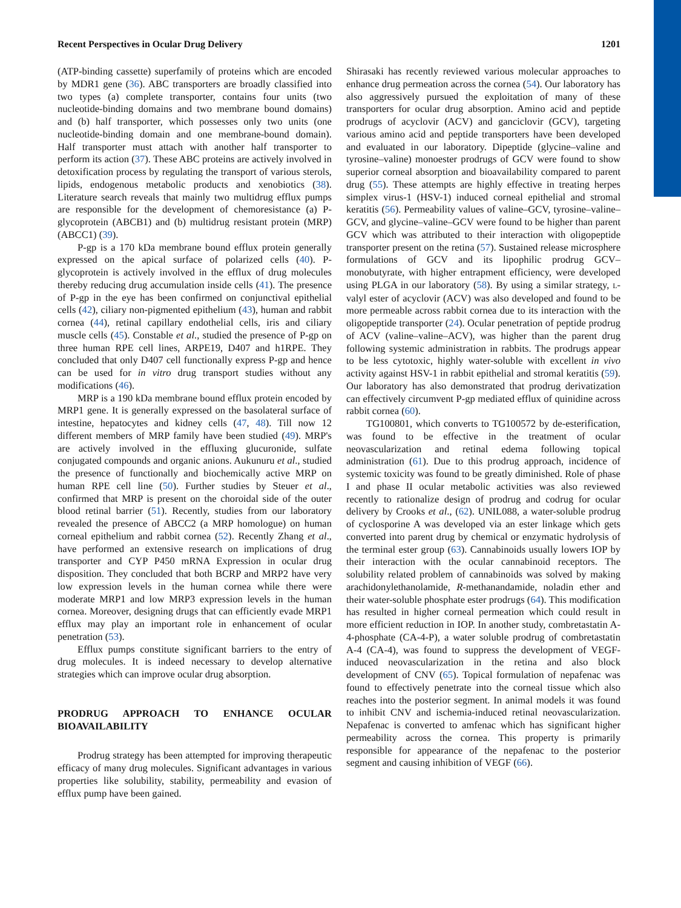Recent Perspectives in Ocular Drug Delivery 1201
(ATP-binding cassette) superfamily of proteins which are encoded by MDR1 gene (36). ABC transporters are broadly classified into two types (a) complete transporter, contains four units (two nucleotide-binding domains and two membrane bound domains) and (b) half transporter, which possesses only two units (one nucleotide-binding domain and one membrane-bound domain). Half transporter must attach with another half transporter to perform its action (37). These ABC proteins are actively involved in detoxification process by regulating the transport of various sterols, lipids, endogenous metabolic products and xenobiotics (38). Literature search reveals that mainly two multidrug efflux pumps are responsible for the development of chemoresistance (a) P-glycoprotein (ABCB1) and (b) multidrug resistant protein (MRP) (ABCC1) (39).
P-gp is a 170 kDa membrane bound efflux protein generally expressed on the apical surface of polarized cells (40). P-glycoprotein is actively involved in the efflux of drug molecules thereby reducing drug accumulation inside cells (41). The presence of P-gp in the eye has been confirmed on conjunctival epithelial cells (42), ciliary non-pigmented epithelium (43), human and rabbit cornea (44), retinal capillary endothelial cells, iris and ciliary muscle cells (45). Constable et al., studied the presence of P-gp on three human RPE cell lines, ARPE19, D407 and h1RPE. They concluded that only D407 cell functionally express P-gp and hence can be used for in vitro drug transport studies without any modifications (46).
MRP is a 190 kDa membrane bound efflux protein encoded by MRP1 gene. It is generally expressed on the basolateral surface of intestine, hepatocytes and kidney cells (47, 48). Till now 12 different members of MRP family have been studied (49). MRP's are actively involved in the effluxing glucuronide, sulfate conjugated compounds and organic anions. Aukunuru et al., studied the presence of functionally and biochemically active MRP on human RPE cell line (50). Further studies by Steuer et al., confirmed that MRP is present on the choroidal side of the outer blood retinal barrier (51). Recently, studies from our laboratory revealed the presence of ABCC2 (a MRP homologue) on human corneal epithelium and rabbit cornea (52). Recently Zhang et al., have performed an extensive research on implications of drug transporter and CYP P450 mRNA Expression in ocular drug disposition. They concluded that both BCRP and MRP2 have very low expression levels in the human cornea while there were moderate MRP1 and low MRP3 expression levels in the human cornea. Moreover, designing drugs that can efficiently evade MRP1 efflux may play an important role in enhancement of ocular penetration (53).
Efflux pumps constitute significant barriers to the entry of drug molecules. It is indeed necessary to develop alternative strategies which can improve ocular drug absorption.
PRODRUG APPROACH TO ENHANCE OCULAR BIOAVAILABILITY
Prodrug strategy has been attempted for improving therapeutic efficacy of many drug molecules. Significant advantages in various properties like solubility, stability, permeability and evasion of efflux pump have been gained.
Shirasaki has recently reviewed various molecular approaches to enhance drug permeation across the cornea (54). Our laboratory has also aggressively pursued the exploitation of many of these transporters for ocular drug absorption. Amino acid and peptide prodrugs of acyclovir (ACV) and ganciclovir (GCV), targeting various amino acid and peptide transporters have been developed and evaluated in our laboratory. Dipeptide (glycine–valine and tyrosine–valine) monoester prodrugs of GCV were found to show superior corneal absorption and bioavailability compared to parent drug (55). These attempts are highly effective in treating herpes simplex virus-1 (HSV-1) induced corneal epithelial and stromal keratitis (56). Permeability values of valine–GCV, tyrosine–valine–GCV, and glycine–valine–GCV were found to be higher than parent GCV which was attributed to their interaction with oligopeptide transporter present on the retina (57). Sustained release microsphere formulations of GCV and its lipophilic prodrug GCV–monobutyrate, with higher entrapment efficiency, were developed using PLGA in our laboratory (58). By using a similar strategy, L-valyl ester of acyclovir (ACV) was also developed and found to be more permeable across rabbit cornea due to its interaction with the oligopeptide transporter (24). Ocular penetration of peptide prodrug of ACV (valine–valine–ACV), was higher than the parent drug following systemic administration in rabbits. The prodrugs appear to be less cytotoxic, highly water-soluble with excellent in vivo activity against HSV-1 in rabbit epithelial and stromal keratitis (59). Our laboratory has also demonstrated that prodrug derivatization can effectively circumvent P-gp mediated efflux of quinidine across rabbit cornea (60).
TG100801, which converts to TG100572 by de-esterification, was found to be effective in the treatment of ocular neovascularization and retinal edema following topical administration (61). Due to this prodrug approach, incidence of systemic toxicity was found to be greatly diminished. Role of phase I and phase II ocular metabolic activities was also reviewed recently to rationalize design of prodrug and codrug for ocular delivery by Crooks et al., (62). UNIL088, a water-soluble prodrug of cyclosporine A was developed via an ester linkage which gets converted into parent drug by chemical or enzymatic hydrolysis of the terminal ester group (63). Cannabinoids usually lowers IOP by their interaction with the ocular cannabinoid receptors. The solubility related problem of cannabinoids was solved by making arachidonylethanolamide, R-methanandamide, noladin ether and their water-soluble phosphate ester prodrugs (64). This modification has resulted in higher corneal permeation which could result in more efficient reduction in IOP. In another study, combretastatin A-4-phosphate (CA-4-P), a water soluble prodrug of combretastatin A-4 (CA-4), was found to suppress the development of VEGF-induced neovascularization in the retina and also block development of CNV (65). Topical formulation of nepafenac was found to effectively penetrate into the corneal tissue which also reaches into the posterior segment. In animal models it was found to inhibit CNV and ischemia-induced retinal neovascularization. Nepafenac is converted to amfenac which has significant higher permeability across the cornea. This property is primarily responsible for appearance of the nepafenac to the posterior segment and causing inhibition of VEGF (66).